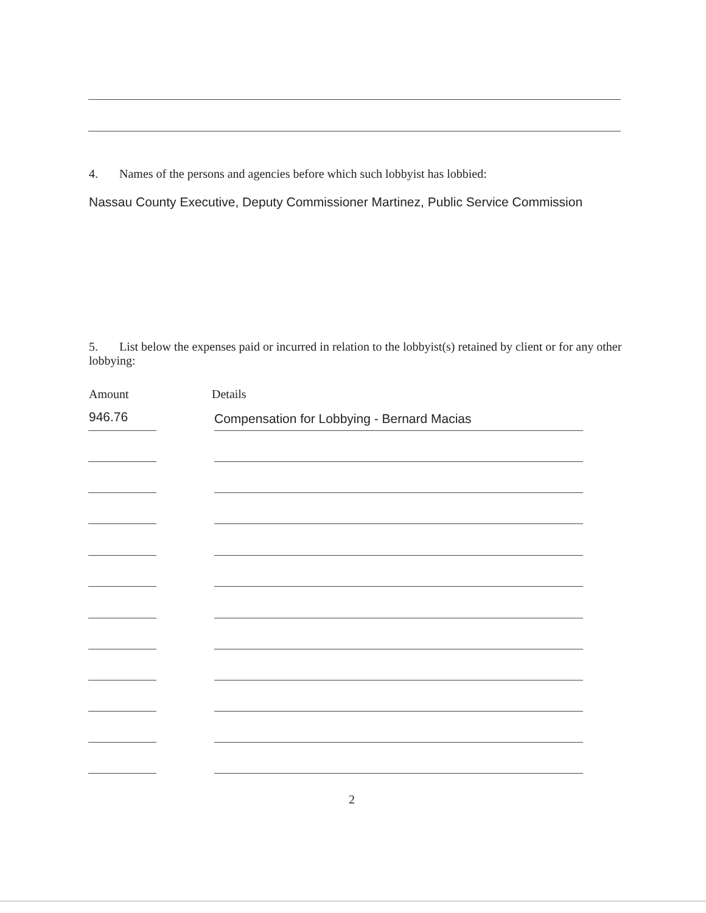4. Names of the persons and agencies before which such lobbyist has lobbied:
Nassau County Executive, Deputy Commissioner Martinez, Public Service Commission
5. List below the expenses paid or incurred in relation to the lobbyist(s) retained by client or for any other lobbying:
Amount Details
946.76
Compensation for Lobbying - Bernard Macias
2